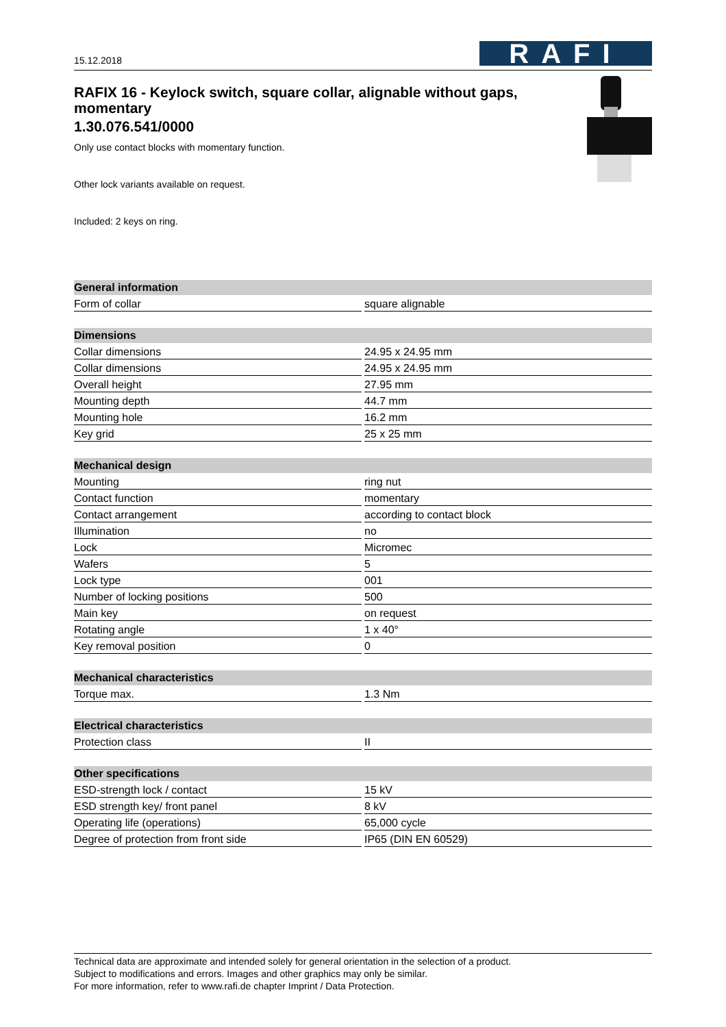15.12.2018
RAFI
RAFIX 16 - Keylock switch, square collar, alignable without gaps, momentary
1.30.076.541/0000
Only use contact blocks with momentary function.
Other lock variants available on request.
Included: 2 keys on ring.
| General information | |
| --- | --- |
| Form of collar | square alignable |
| Dimensions | |
| --- | --- |
| Collar dimensions | 24.95 x 24.95 mm |
| Collar dimensions | 24.95 x 24.95 mm |
| Overall height | 27.95 mm |
| Mounting depth | 44.7 mm |
| Mounting hole | 16.2 mm |
| Key grid | 25 x 25 mm |
| Mechanical design | |
| --- | --- |
| Mounting | ring nut |
| Contact function | momentary |
| Contact arrangement | according to contact block |
| Illumination | no |
| Lock | Micromec |
| Wafers | 5 |
| Lock type | 001 |
| Number of locking positions | 500 |
| Main key | on request |
| Rotating angle | 1 x 40° |
| Key removal position | 0 |
| Mechanical characteristics | |
| --- | --- |
| Torque max. | 1.3 Nm |
| Electrical characteristics | |
| --- | --- |
| Protection class | II |
| Other specifications | |
| --- | --- |
| ESD-strength lock / contact | 15 kV |
| ESD strength key/ front panel | 8 kV |
| Operating life (operations) | 65,000 cycle |
| Degree of protection from front side | IP65 (DIN EN 60529) |
Technical data are approximate and intended solely for general orientation in the selection of a product.
Subject to modifications and errors. Images and other graphics may only be similar.
For more information, refer to www.rafi.de chapter Imprint / Data Protection.